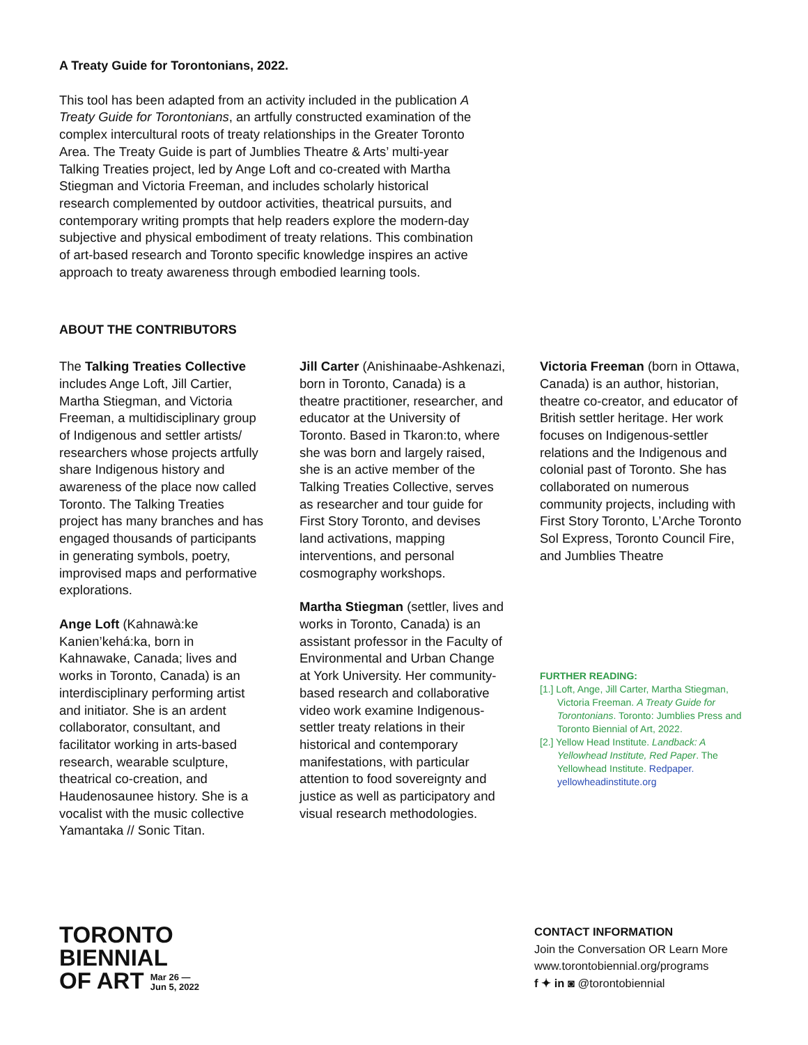A Treaty Guide for Torontonians, 2022.
This tool has been adapted from an activity included in the publication A Treaty Guide for Torontonians, an artfully constructed examination of the complex intercultural roots of treaty relationships in the Greater Toronto Area. The Treaty Guide is part of Jumblies Theatre & Arts’ multi-year Talking Treaties project, led by Ange Loft and co-created with Martha Stiegman and Victoria Freeman, and includes scholarly historical research complemented by outdoor activities, theatrical pursuits, and contemporary writing prompts that help readers explore the modern-day subjective and physical embodiment of treaty relations. This combination of art-based research and Toronto specific knowledge inspires an active approach to treaty awareness through embodied learning tools.
ABOUT THE CONTRIBUTORS
The Talking Treaties Collective includes Ange Loft, Jill Cartier, Martha Stiegman, and Victoria Freeman, a multidisciplinary group of Indigenous and settler artists/ researchers whose projects artfully share Indigenous history and awareness of the place now called Toronto. The Talking Treaties project has many branches and has engaged thousands of participants in generating symbols, poetry, improvised maps and performative explorations.
Ange Loft (Kahnawà:ke Kanien’kehá:ka, born in Kahnawake, Canada; lives and works in Toronto, Canada) is an interdisciplinary performing artist and initiator. She is an ardent collaborator, consultant, and facilitator working in arts-based research, wearable sculpture, theatrical co-creation, and Haudenosaunee history. She is a vocalist with the music collective Yamantaka // Sonic Titan.
Jill Carter (Anishinaabe-Ashkenazi, born in Toronto, Canada) is a theatre practitioner, researcher, and educator at the University of Toronto. Based in Tkaron:to, where she was born and largely raised, she is an active member of the Talking Treaties Collective, serves as researcher and tour guide for First Story Toronto, and devises land activations, mapping interventions, and personal cosmography workshops.
Martha Stiegman (settler, lives and works in Toronto, Canada) is an assistant professor in the Faculty of Environmental and Urban Change at York University. Her community-based research and collaborative video work examine Indigenous-settler treaty relations in their historical and contemporary manifestations, with particular attention to food sovereignty and justice as well as participatory and visual research methodologies.
Victoria Freeman (born in Ottawa, Canada) is an author, historian, theatre co-creator, and educator of British settler heritage. Her work focuses on Indigenous-settler relations and the Indigenous and colonial past of Toronto. She has collaborated on numerous community projects, including with First Story Toronto, L’Arche Toronto Sol Express, Toronto Council Fire, and Jumblies Theatre
FURTHER READING:
[1.] Loft, Ange, Jill Carter, Martha Stiegman, Victoria Freeman. A Treaty Guide for Torontonians. Toronto: Jumblies Press and Toronto Biennial of Art, 2022.
[2.] Yellow Head Institute. Landback: A Yellowhead Institute, Red Paper. The Yellowhead Institute. Redpaper. yellowheadinstitute.org
TORONTO
BIENNIAL
OF ART Mar 26 —
Jun 5, 2022
CONTACT INFORMATION
Join the Conversation OR Learn More
www.torontobiennial.org/programs
f ✦ in ◙ @torontobiennial